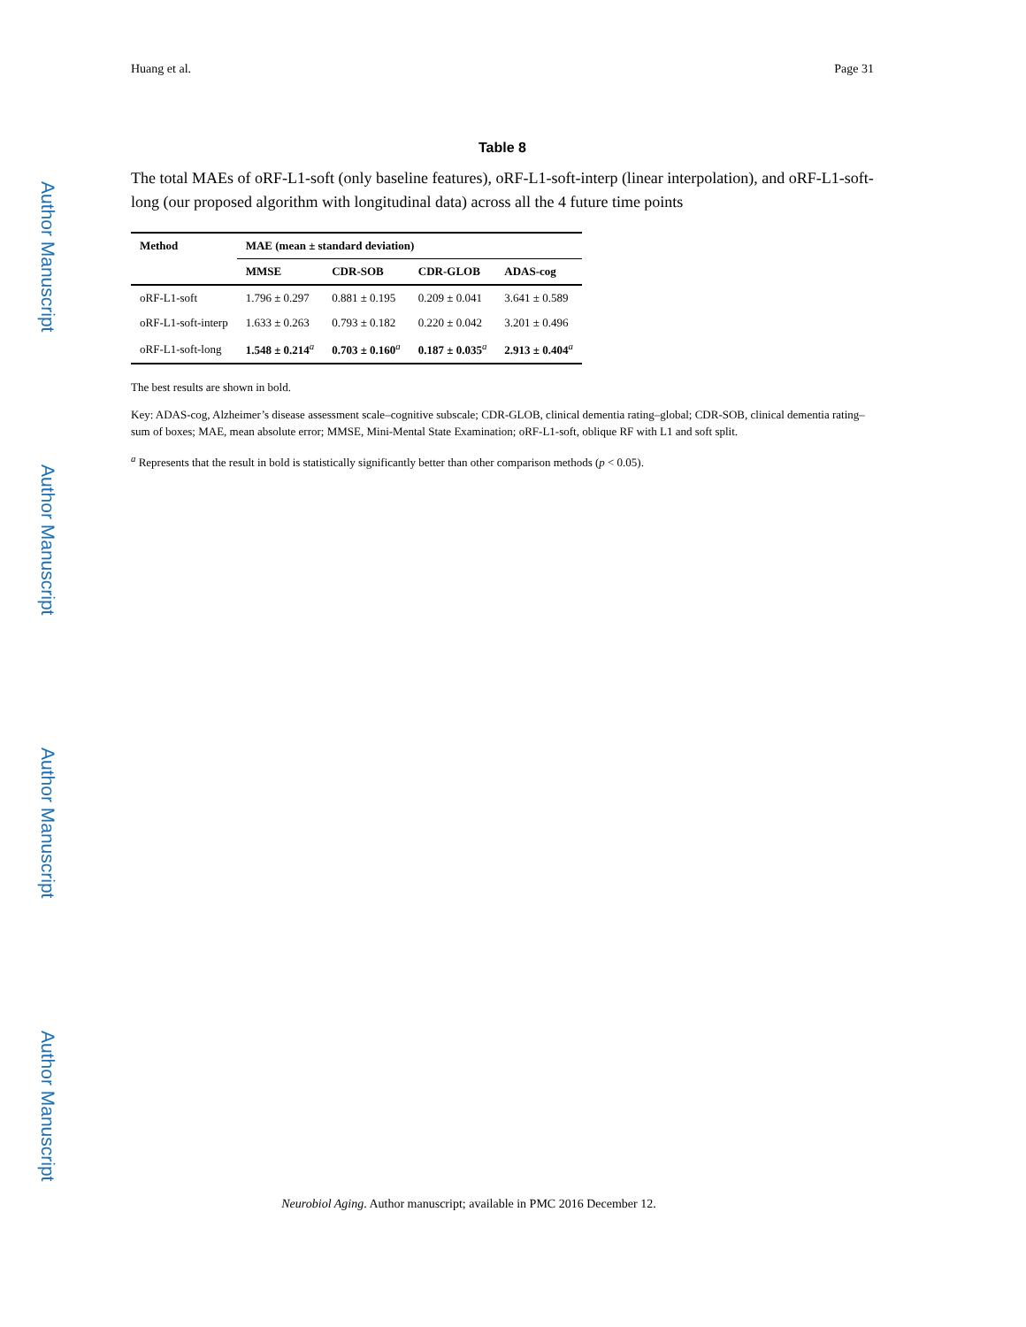Author Manuscript
Author Manuscript
Author Manuscript
Author Manuscript
Huang et al. Page 31
Table 8
The total MAEs of oRF-L1-soft (only baseline features), oRF-L1-soft-interp (linear interpolation), and oRF-L1-soft-long (our proposed algorithm with longitudinal data) across all the 4 future time points
| Method | MAE (mean ± standard deviation) | | | |
| --- | --- | --- | --- | --- |
| | MMSE | CDR-SOB | CDR-GLOB | ADAS-cog |
| oRF-L1-soft | 1.796 ± 0.297 | 0.881 ± 0.195 | 0.209 ± 0.041 | 3.641 ± 0.589 |
| oRF-L1-soft-interp | 1.633 ± 0.263 | 0.793 ± 0.182 | 0.220 ± 0.042 | 3.201 ± 0.496 |
| oRF-L1-soft-long | 1.548 ± 0.214<sup>a</sup> | 0.703 ± 0.160<sup>a</sup> | 0.187 ± 0.035<sup>a</sup> | 2.913 ± 0.404<sup>a</sup> |
The best results are shown in bold.
Key: ADAS-cog, Alzheimer’s disease assessment scale–cognitive subscale; CDR-GLOB, clinical dementia rating–global; CDR-SOB, clinical dementia rating–sum of boxes; MAE, mean absolute error; MMSE, Mini-Mental State Examination; oRF-L1-soft, oblique RF with L1 and soft split.
<sup>a</sup> Represents that the result in bold is statistically significantly better than other comparison methods (p < 0.05).
Neurobiol Aging. Author manuscript; available in PMC 2016 December 12.